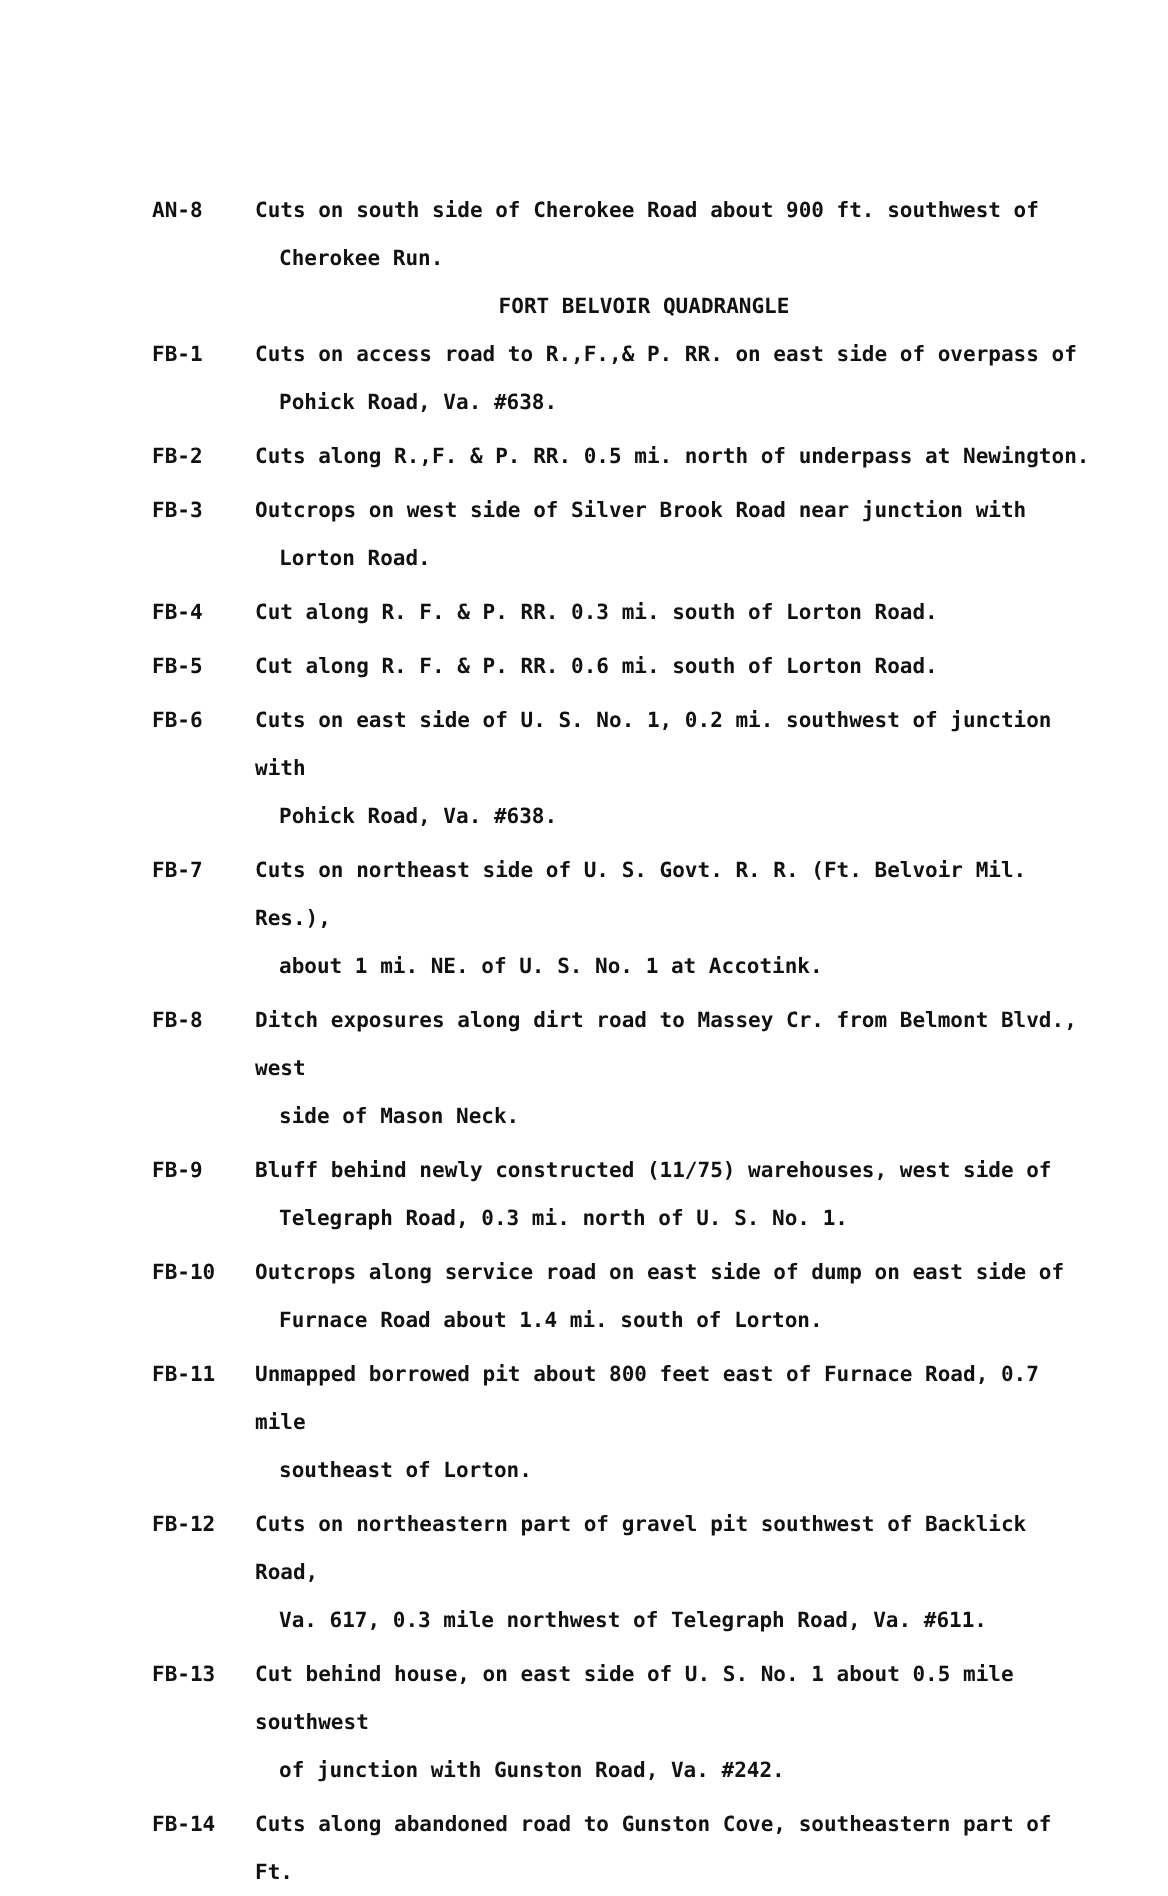AN-8
Cuts on south side of Cherokee Road about 900 ft. southwest of
Cherokee Run.
FORT BELVOIR QUADRANGLE
FB-1
Cuts on access road to R.,F.,& P. RR. on east side of overpass of
Pohick Road, Va. #638.
FB-2
Cuts along R.,F. & P. RR. 0.5 mi. north of underpass at Newington.
FB-3
Outcrops on west side of Silver Brook Road near junction with
Lorton Road.
FB-4
Cut along R. F. & P. RR. 0.3 mi. south of Lorton Road.
FB-5
Cut along R. F. & P. RR. 0.6 mi. south of Lorton Road.
FB-6
Cuts on east side of U. S. No. 1, 0.2 mi. southwest of junction with
Pohick Road, Va. #638.
FB-7
Cuts on northeast side of U. S. Govt. R. R. (Ft. Belvoir Mil. Res.),
about 1 mi. NE. of U. S. No. 1 at Accotink.
FB-8
Ditch exposures along dirt road to Massey Cr. from Belmont Blvd., west
side of Mason Neck.
FB-9
Bluff behind newly constructed (11/75) warehouses, west side of
Telegraph Road, 0.3 mi. north of U. S. No. 1.
FB-10
Outcrops along service road on east side of dump on east side of
Furnace Road about 1.4 mi. south of Lorton.
FB-11
Unmapped borrowed pit about 800 feet east of Furnace Road, 0.7 mile
southeast of Lorton.
FB-12
Cuts on northeastern part of gravel pit southwest of Backlick Road,
Va. 617, 0.3 mile northwest of Telegraph Road, Va. #611.
FB-13
Cut behind house, on east side of U. S. No. 1 about 0.5 mile southwest
of junction with Gunston Road, Va. #242.
FB-14
Cuts along abandoned road to Gunston Cove, southeastern part of Ft.